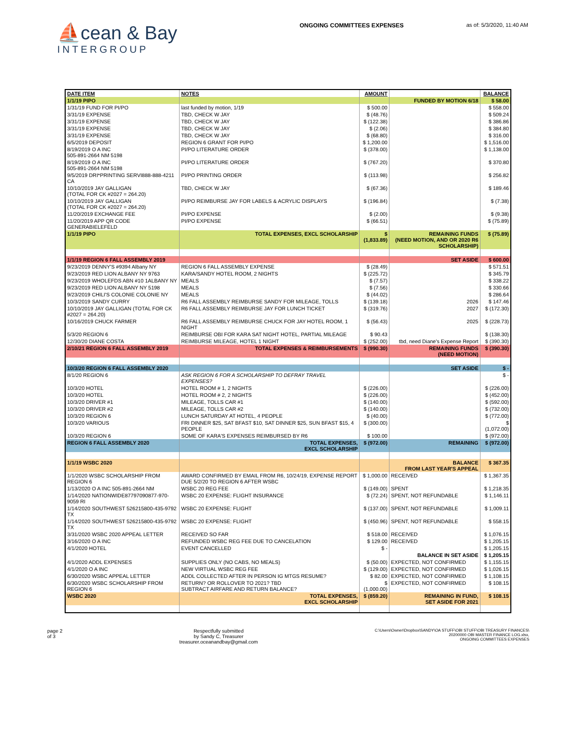⛵cean & Bay
INTERGROUP
ONGOING COMMITTEES EXPENSES as of: 5/3/2020, 11:40 AM
| DATE ITEM | NOTES | AMOUNT | | BALANCE |
| --- | --- | --- | --- | --- |
| 1/1/19 PIPO | | | FUNDED BY MOTION 6/18 | $ 58.00 |
| 1/31/19 FUND FOR PI/PO | last funded by motion, 1/19 | $ 500.00 | | $ 558.00 |
| 3/31/19 EXPENSE | TBD, CHECK W JAY | $ (48.76) | | $ 509.24 |
| 3/31/19 EXPENSE | TBD, CHECK W JAY | $ (122.38) | | $ 386.86 |
| 3/31/19 EXPENSE | TBD, CHECK W JAY | $ (2.06) | | $ 384.80 |
| 3/31/19 EXPENSE | TBD, CHECK W JAY | $ (68.80) | | $ 316.00 |
| 6/5/2019 DEPOSIT | REGION 6 GRANT FOR PI/PO | $ 1,200.00 | | $ 1,516.00 |
| 8/19/2019 O A INC 505-891-2664 NM 5198 | PI/PO LITERATURE ORDER | $ (378.00) | | $ 1,138.00 |
| 8/19/2019 O A INC 505-891-2664 NM 5198 | PI/PO LITERATURE ORDER | $ (767.20) | | $ 370.80 |
| 9/5/2019 DRI*PRINTING SERVI888-888-4211 CA | PI/PO PRINTING ORDER | $ (113.98) | | $ 256.82 |
| 10/10/2019 JAY GALLIGAN (TOTAL FOR CK #2027 = 264.20) | TBD, CHECK W JAY | $ (67.36) | | $ 189.46 |
| 10/10/2019 JAY GALLIGAN (TOTAL FOR CK #2027 = 264.20) | PI/PO REIMBURSE JAY FOR LABELS & ACRYLIC DISPLAYS | $ (196.84) | | $ (7.38) |
| 11/20/2019 EXCHANGE FEE | PI/PO EXPENSE | $ (2.00) | | $ (9.38) |
| 11/20/2019 APP QR CODE GENERABIELEFELD | PI/PO EXPENSE | $ (66.51) | | $ (75.89) |
| 1/1/19 PIPO | TOTAL EXPENSES, EXCL SCHOLARSHIP | $ (1,833.89) | REMAINING FUNDS (NEED MOTION, AND OR 2020 R6 SCHOLARSHIP) | $ (75.89) |
| 1/1/19 REGION 6 FALL ASSEMBLY 2019 | | | SET ASIDE | $ 600.00 |
| 9/23/2019 DENNY'S #9394 Albany NY | REGION 6 FALL ASSEMBLY EXPENSE | $ (28.49) | | $ 571.51 |
| 9/23/2019 RED LION ALBANY NY 9763 | KARA/SANDY HOTEL ROOM, 2 NIGHTS | $ (225.72) | | $ 345.79 |
| 9/23/2019 WHOLEFDS ABN #10 1ALBANY NY | MEALS | $ (7.57) | | $ 338.22 |
| 9/23/2019 RED LION ALBANY NY 5198 | MEALS | $ (7.56) | | $ 330.66 |
| 9/23/2019 CHILI'S COLONIE COLONIE NY | MEALS | $ (44.02) | | $ 286.64 |
| 10/3/2019 SANDY CURRY | R6 FALL ASSEMBLY REIMBURSE SANDY FOR MILEAGE, TOLLS | $ (139.18) | 2026 | $ 147.46 |
| 10/10/2019 JAY GALLIGAN (TOTAL FOR CK #2027 = 264.20) | R6 FALL ASSEMBLY REIMBURSE JAY FOR LUNCH TICKET | $ (319.76) | 2027 | $ (172.30) |
| 10/16/2019 CHUCK FARMER | R6 FALL ASSEMBLY REIMBURSE CHUCK FOR JAY HOTEL ROOM, 1 NIGHT | $ (56.43) | 2025 | $ (228.73) |
| 5/3/20 REGION 6 | REIMBURSE OBI FOR KARA SAT NIGHT HOTEL, PARTIAL MILEAGE | $ 90.43 | | $ (138.30) |
| 12/30/20 DIANE COSTA | REIMBURSE MILEAGE, HOTEL 1 NIGHT | $ (252.00) | tbd, need Diane's Expense Report | $ (390.30) |
| 2/10/21 REGION 6 FALL ASSEMBLY 2019 | TOTAL EXPENSES & REIMBURSEMENTS | $ (990.30) | REMAINING FUNDS (NEED MOTION) | $ (390.30) |
| 10/3/20 REGION 6 FALL ASSEMBLY 2020 | | | SET ASIDE | $ - |
| 8/1/20 REGION 6 | ASK REGION 6 FOR A SCHOLARSHIP TO DEFRAY TRAVEL EXPENSES? | | | $ - |
| 10/3/20 HOTEL | HOTEL ROOM # 1, 2 NIGHTS | $ (226.00) | | $ (226.00) |
| 10/3/20 HOTEL | HOTEL ROOM # 2, 2 NIGHTS | $ (226.00) | | $ (452.00) |
| 10/3/20 DRIVER #1 | MILEAGE, TOLLS CAR #1 | $ (140.00) | | $ (592.00) |
| 10/3/20 DRIVER #2 | MILEAGE, TOLLS CAR #2 | $ (140.00) | | $ (732.00) |
| 10/3/20 REGION 6 | LUNCH SATURDAY AT HOTEL, 4 PEOPLE | $ (40.00) | | $ (772.00) |
| 10/3/20 VARIOUS | FRI DINNER $25, SAT BFAST $10, SAT DINNER $25, SUN BFAST $15, 4 PEOPLE | $ (300.00) | | $ (1,072.00) |
| 10/3/20 REGION 6 | SOME OF KARA'S EXPENSES REIMBURSED BY R6 | $ 100.00 | | $ (972.00) |
| REGION 6 FALL ASSEMBLY 2020 | TOTAL EXPENSES, EXCL SCHOLARSHIP | $ (972.00) | REMAINING | $ (972.00) |
| 1/1/19 WSBC 2020 | | | BALANCE FROM LAST YEAR'S APPEAL | $ 367.35 |
| 1/1/2020 WSBC SCHOLARSHIP FROM REGION 6 | AWARD CONFIRMED BY EMAIL FROM R6, 10/24/19, EXPENSE REPORT DUE 5/2/20 TO REGION 6 AFTER WSBC | $ 1,000.00 | RECEIVED | $ 1,367.35 |
| 1/13/2020 O A INC 505-891-2664 NM | WSBC 20 REG FEE | $ (149.00) | SPENT | $ 1,218.35 |
| 1/14/2020 NATIONWIDE87797090877-970-9059 RI | WSBC 20 EXPENSE: FLIGHT INSURANCE | $ (72.24) | SPENT, NOT REFUNDABLE | $ 1,146.11 |
| 1/14/2020 SOUTHWEST 526215800-435-9792 TX | WSBC 20 EXPENSE: FLIGHT | $ (137.00) | SPENT, NOT REFUNDABLE | $ 1,009.11 |
| 1/14/2020 SOUTHWEST 526215800-435-9792 TX | WSBC 20 EXPENSE: FLIGHT | $ (450.96) | SPENT, NOT REFUNDABLE | $ 558.15 |
| 3/31/2020 WSBC 2020 APPEAL LETTER | RECEIVED SO FAR | $ 518.00 | RECEIVED | $ 1,076.15 |
| 3/16/2020 O A INC | REFUNDED WSBC REG FEE DUE TO CANCELATION | $ 129.00 | RECEIVED | $ 1,205.15 |
| 4/1/2020 HOTEL | EVENT CANCELLED | $ - | | $ 1,205.15 |
| | | | BALANCE IN SET ASIDE | $ 1,205.15 |
| 4/1/2020 ADDL EXPENSES | SUPPLIES ONLY (NO CABS, NO MEALS) | $ (50.00) | EXPECTED, NOT CONFIRMED | $ 1,155.15 |
| 4/1/2020 O A INC | NEW VIRTUAL WSBC REG FEE | $ (129.00) | EXPECTED, NOT CONFIRMED | $ 1,026.15 |
| 6/30/2020 WSBC APPEAL LETTER | ADDL COLLECTED AFTER IN PERSON IG MTGS RESUME? | $ 82.00 | EXPECTED, NOT CONFIRMED | $ 1,108.15 |
| 6/30/2020 WSBC SCHOLARSHIP FROM REGION 6 | RETURN? OR ROLLOVER TO 2021? TBD SUBTRACT AIRFARE AND RETURN BALANCE? | $ (1,000.00) | EXPECTED, NOT CONFIRMED | $ 108.15 |
| WSBC 2020 | TOTAL EXPENSES, EXCL SCHOLARSHIP | $ (859.20) | REMAINING IN FUND, SET ASIDE FOR 2021 | $ 108.15 |
page 2
of 3
Respectfully submitted
by Sandy C, Treasurer
treasurer.oceanandbay@gmail.com
C:\Users\Owner\Dropbox\SANDY\OA STUFF\OBI STUFF\OBI TREASURY FINANCES\
20200000 OBI MASTER FINANCE LOG.xlsx,
ONGOING COMMITTEES EXPENSES